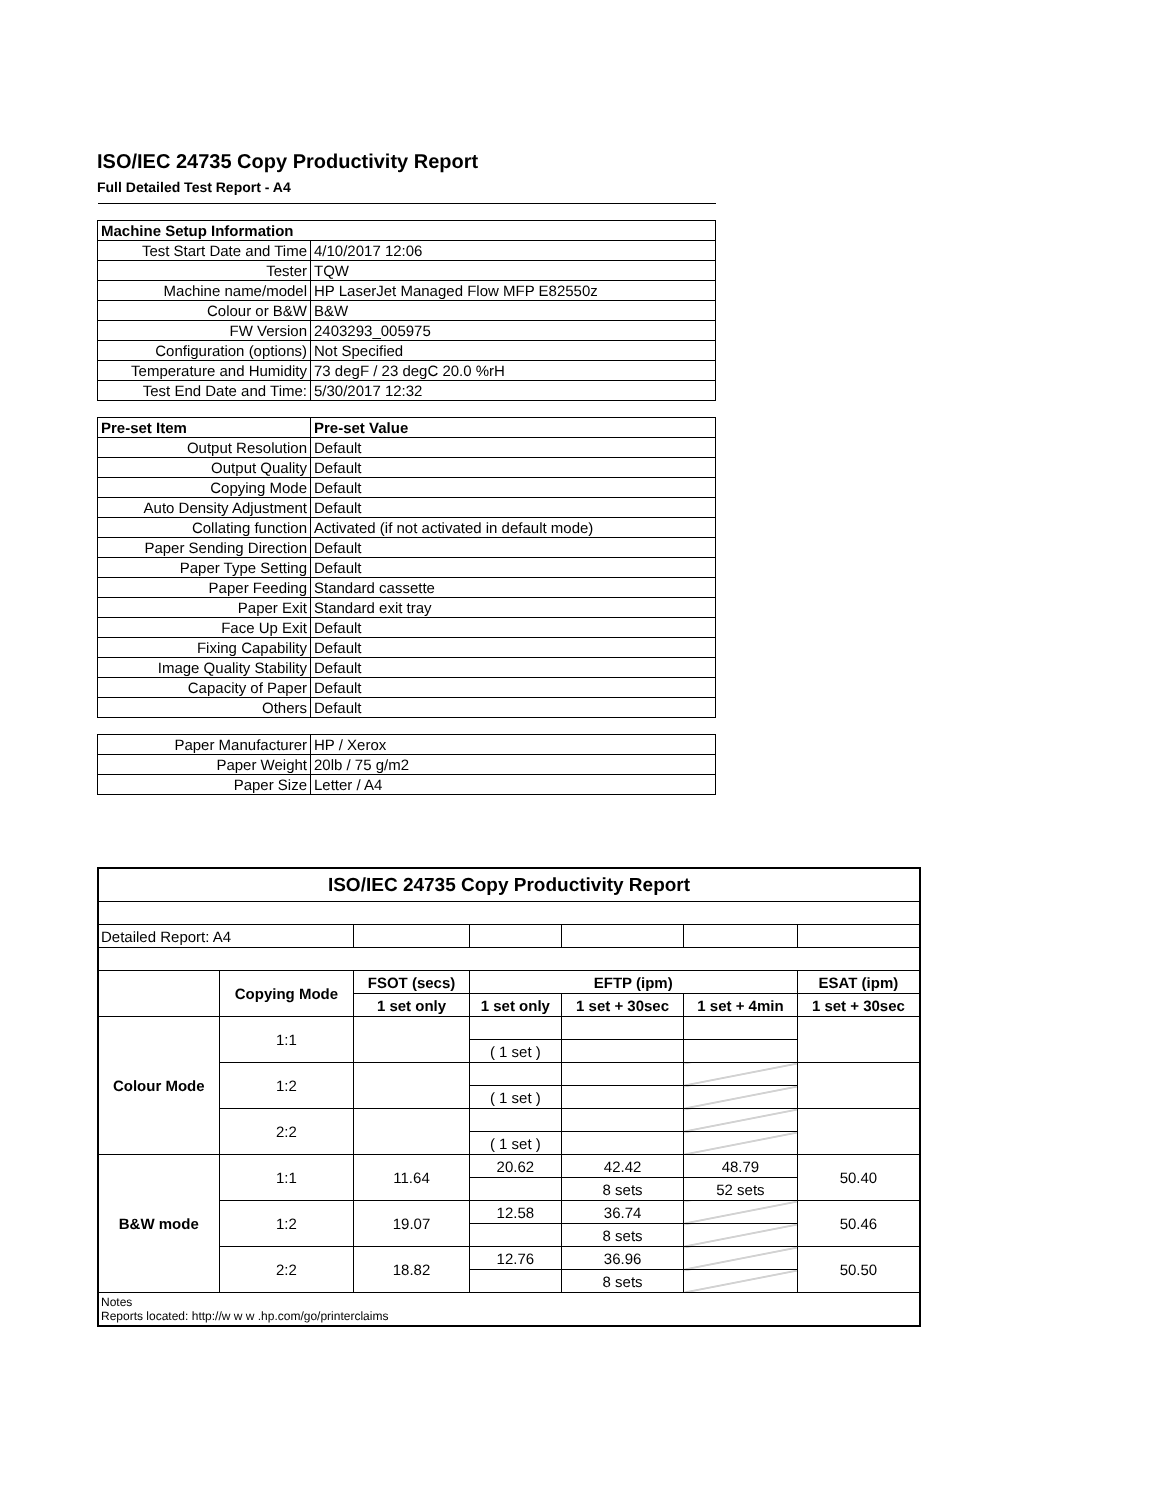ISO/IEC 24735 Copy Productivity Report
Full Detailed Test Report - A4
| Machine Setup Information | |
| Test Start Date and Time | 4/10/2017 12:06 |
| Tester | TQW |
| Machine name/model | HP LaserJet Managed Flow MFP E82550z |
| Colour or B&W | B&W |
| FW Version | 2403293_005975 |
| Configuration (options) | Not Specified |
| Temperature and Humidity | 73 degF / 23 degC 20.0 %rH |
| Test End Date and Time: | 5/30/2017 12:32 |
| Pre-set Item | Pre-set Value |
| Output Resolution | Default |
| Output Quality | Default |
| Copying Mode | Default |
| Auto Density Adjustment | Default |
| Collating function | Activated (if not activated in default mode) |
| Paper Sending Direction | Default |
| Paper Type Setting | Default |
| Paper Feeding | Standard cassette |
| Paper Exit | Standard exit tray |
| Face Up Exit | Default |
| Fixing Capability | Default |
| Image Quality Stability | Default |
| Capacity of Paper | Default |
| Others | Default |
| Paper Manufacturer | HP / Xerox |
| Paper Weight | 20lb / 75 g/m2 |
| Paper Size | Letter / A4 |
| ISO/IEC 24735 Copy Productivity Report | | | | | | |
| --- | --- | --- | --- | --- | --- | --- |
| Detailed Report: A4 | | | | | | |
| | Copying Mode | FSOT (secs) | EFTP (ipm) | | | ESAT (ipm) |
| | | 1 set only | 1 set only | 1 set + 30sec | 1 set + 4min | 1 set + 30sec |
| Colour Mode | 1:1 | | | | | |
| | | | ( 1 set ) | | | |
| | 1:2 | | | | | |
| | | | ( 1 set ) | | | |
| | 2:2 | | | | | |
| | | | ( 1 set ) | | | |
| B&W mode | 1:1 | 11.64 | 20.62 | 42.42 | 48.79 | 50.40 |
| | | | | 8 sets | 52 sets | |
| | 1:2 | 19.07 | 12.58 | 36.74 | | 50.46 |
| | | | | 8 sets | | |
| | 2:2 | 18.82 | 12.76 | 36.96 | | 50.50 |
| | | | | 8 sets | | |
| Notes Reports located: http://w w w .hp.com/go/printerclaims | | | | | | |